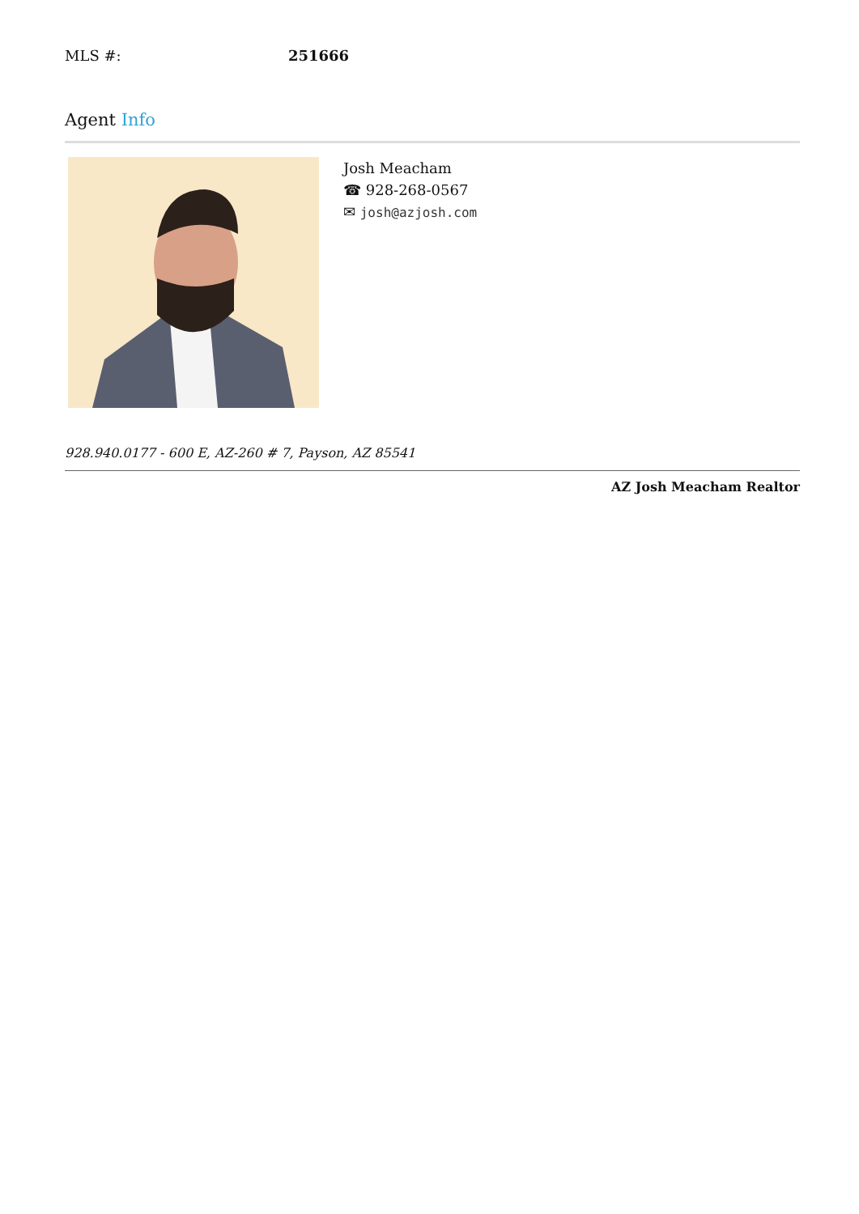MLS #: 251666
Agent Info
Josh Meacham
☎ 928-268-0567
✉ josh@azjosh.com
928.940.0177 - 600 E, AZ-260 # 7, Payson, AZ 85541
AZ Josh Meacham Realtor